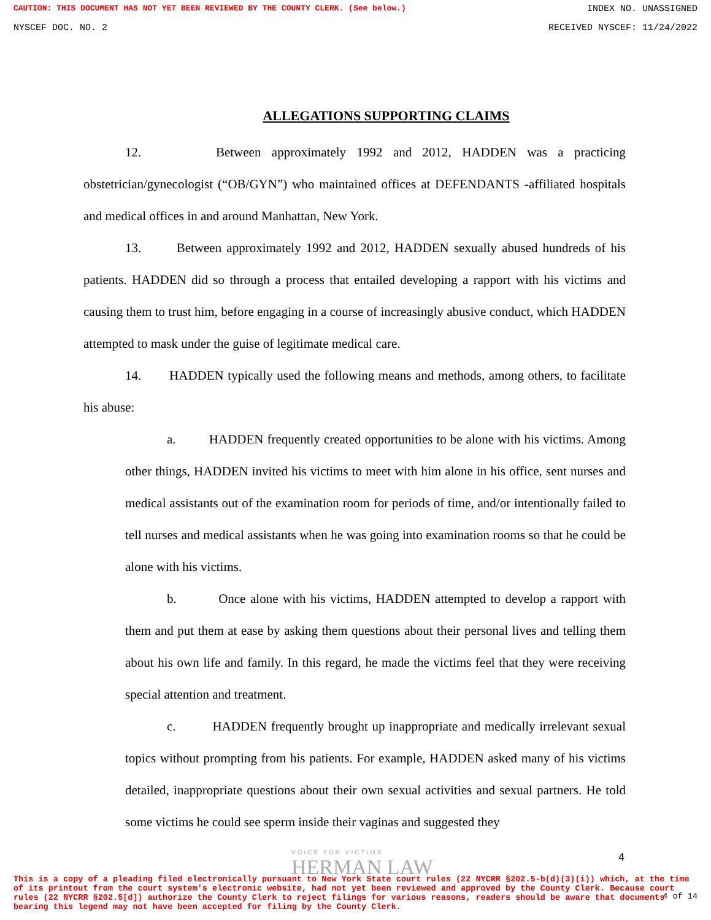CAUTION: THIS DOCUMENT HAS NOT YET BEEN REVIEWED BY THE COUNTY CLERK. (See below.) INDEX NO. UNASSIGNED
NYSCEF DOC. NO. 2 RECEIVED NYSCEF: 11/24/2022
ALLEGATIONS SUPPORTING CLAIMS
12. Between approximately 1992 and 2012, HADDEN was a practicing obstetrician/gynecologist (“OB/GYN”) who maintained offices at DEFENDANTS -affiliated hospitals and medical offices in and around Manhattan, New York.
13. Between approximately 1992 and 2012, HADDEN sexually abused hundreds of his patients. HADDEN did so through a process that entailed developing a rapport with his victims and causing them to trust him, before engaging in a course of increasingly abusive conduct, which HADDEN attempted to mask under the guise of legitimate medical care.
14. HADDEN typically used the following means and methods, among others, to facilitate his abuse:
a. HADDEN frequently created opportunities to be alone with his victims. Among other things, HADDEN invited his victims to meet with him alone in his office, sent nurses and medical assistants out of the examination room for periods of time, and/or intentionally failed to tell nurses and medical assistants when he was going into examination rooms so that he could be alone with his victims.
b. Once alone with his victims, HADDEN attempted to develop a rapport with them and put them at ease by asking them questions about their personal lives and telling them about his own life and family. In this regard, he made the victims feel that they were receiving special attention and treatment.
c. HADDEN frequently brought up inappropriate and medically irrelevant sexual topics without prompting from his patients. For example, HADDEN asked many of his victims detailed, inappropriate questions about their own sexual activities and sexual partners. He told some victims he could see sperm inside their vaginas and suggested they
VOICE FOR VICTIMS
HERMAN LAW
4
This is a copy of a pleading filed electronically pursuant to New York State court rules (22 NYCRR §202.5-b(d)(3)(i)) which, at the time of its printout from the court system's electronic website, had not yet been reviewed and approved by the County Clerk. Because court rules (22 NYCRR §202.5[d]) authorize the County Clerk to reject filings for various reasons, readers should be aware that documents bearing this legend may not have been accepted for filing by the County Clerk.
4 of 14